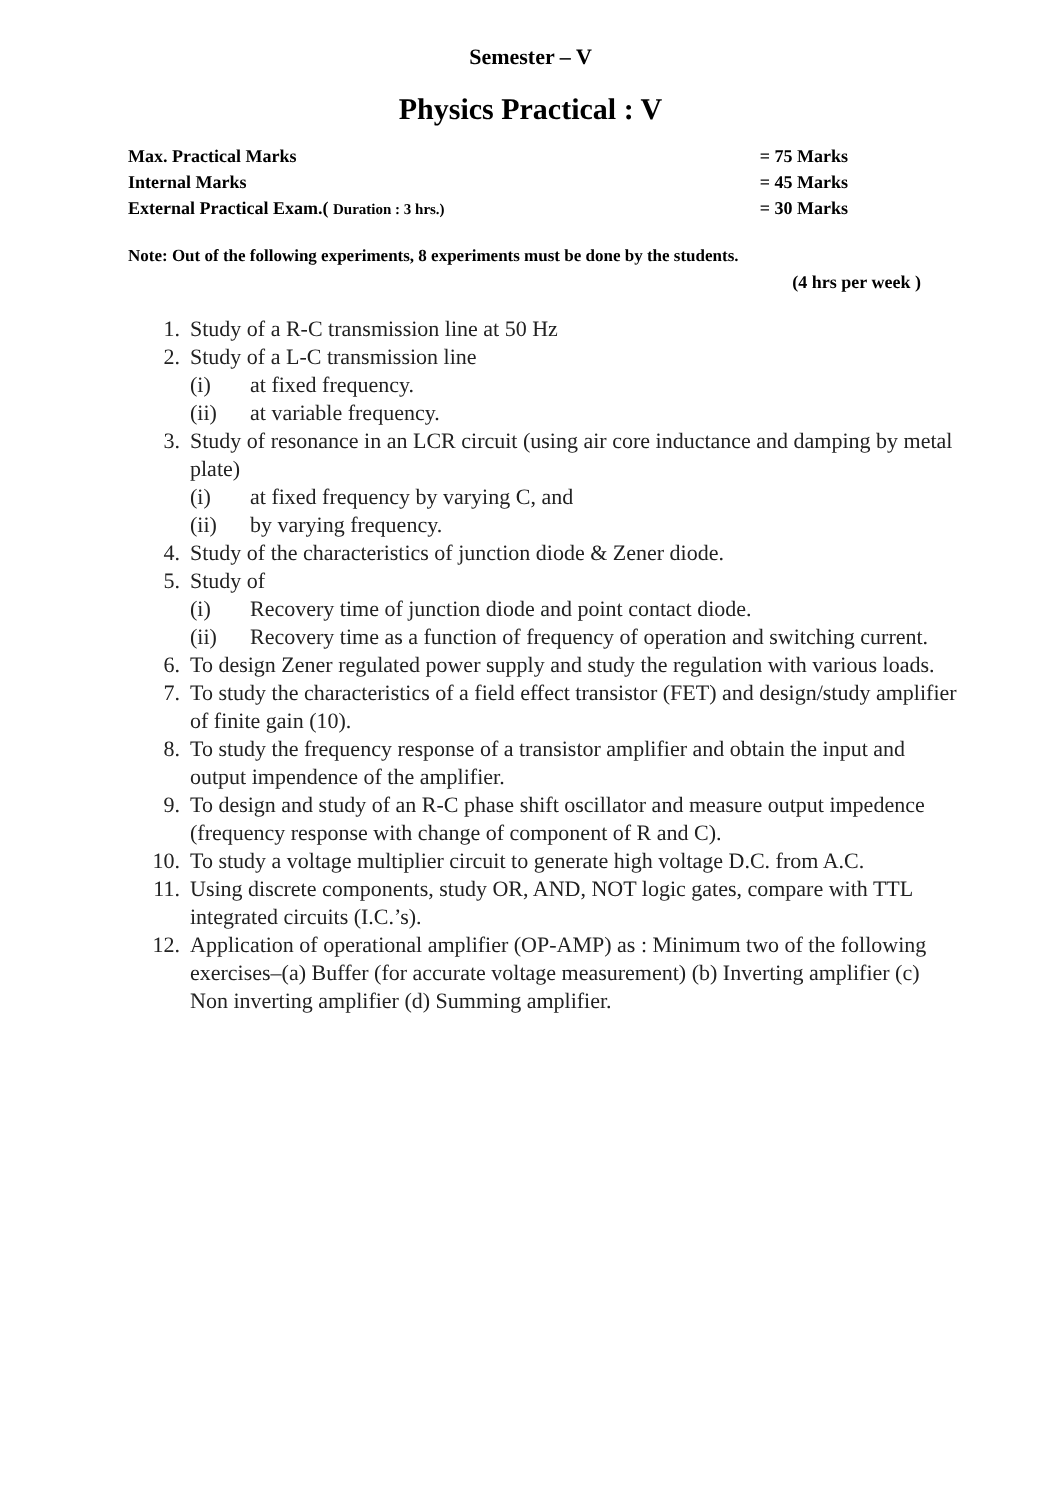Semester – V
Physics Practical : V
Max. Practical Marks = 75 Marks
Internal Marks = 45 Marks
External Practical Exam.( Duration : 3 hrs.) = 30 Marks
Note: Out of the following experiments, 8 experiments must be done by the students.
(4 hrs per week )
1. Study of a R-C transmission line at 50 Hz
2. Study of a L-C transmission line
(i) at fixed frequency.
(ii) at variable frequency.
3. Study of resonance in an LCR circuit (using air core inductance and damping by metal plate)
(i) at fixed frequency by varying C, and
(ii) by varying frequency.
4. Study of the characteristics of junction diode & Zener diode.
5. Study of
(i) Recovery time of junction diode and point contact diode.
(ii) Recovery time as a function of frequency of operation and switching current.
6. To design Zener regulated power supply and study the regulation with various loads.
7. To study the characteristics of a field effect transistor (FET) and design/study amplifier of finite gain (10).
8. To study the frequency response of a transistor amplifier and obtain the input and output impendence of the amplifier.
9. To design and study of an R-C phase shift oscillator and measure output impedence (frequency response with change of component of R and C).
10. To study a voltage multiplier circuit to generate high voltage D.C. from A.C.
11. Using discrete components, study OR, AND, NOT logic gates, compare with TTL integrated circuits (I.C.’s).
12. Application of operational amplifier (OP-AMP) as : Minimum two of the following exercises–(a) Buffer (for accurate voltage measurement) (b) Inverting amplifier (c) Non inverting amplifier (d) Summing amplifier.